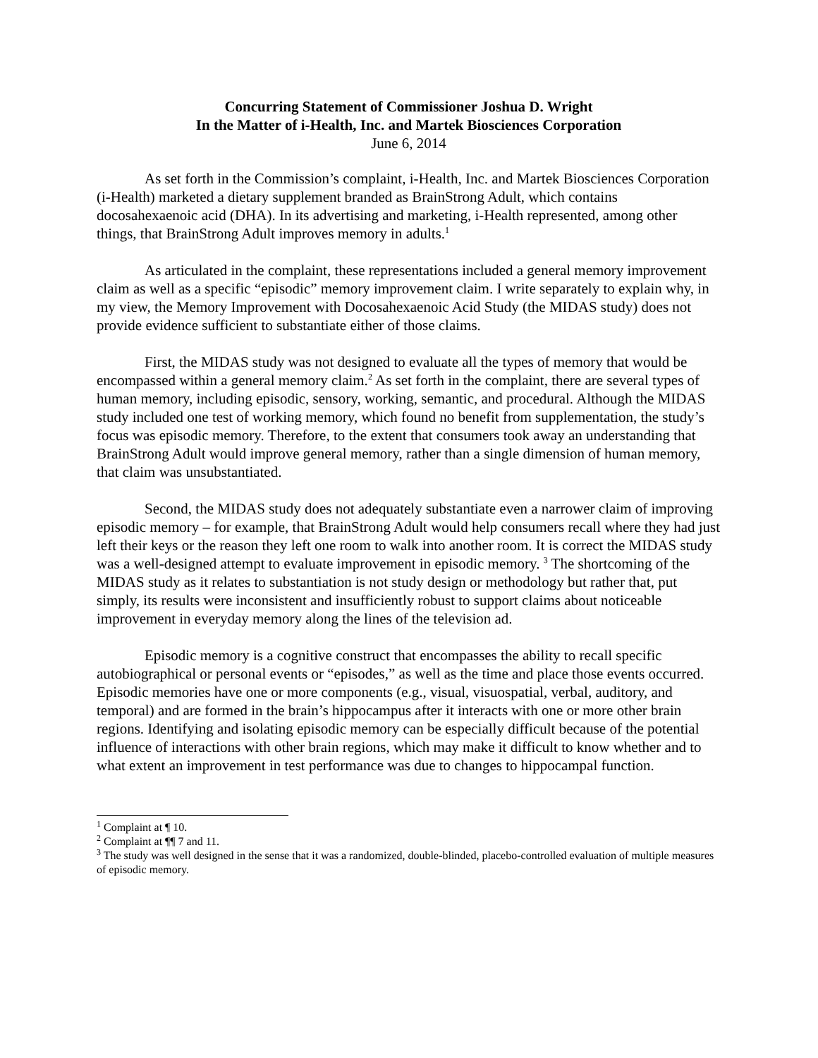Concurring Statement of Commissioner Joshua D. Wright
In the Matter of i-Health, Inc. and Martek Biosciences Corporation
June 6, 2014
As set forth in the Commission’s complaint, i-Health, Inc. and Martek Biosciences Corporation (i-Health) marketed a dietary supplement branded as BrainStrong Adult, which contains docosahexaenoic acid (DHA). In its advertising and marketing, i-Health represented, among other things, that BrainStrong Adult improves memory in adults.<sup>1</sup>
As articulated in the complaint, these representations included a general memory improvement claim as well as a specific “episodic” memory improvement claim. I write separately to explain why, in my view, the Memory Improvement with Docosahexaenoic Acid Study (the MIDAS study) does not provide evidence sufficient to substantiate either of those claims.
First, the MIDAS study was not designed to evaluate all the types of memory that would be encompassed within a general memory claim.<sup>2</sup> As set forth in the complaint, there are several types of human memory, including episodic, sensory, working, semantic, and procedural. Although the MIDAS study included one test of working memory, which found no benefit from supplementation, the study’s focus was episodic memory. Therefore, to the extent that consumers took away an understanding that BrainStrong Adult would improve general memory, rather than a single dimension of human memory, that claim was unsubstantiated.
Second, the MIDAS study does not adequately substantiate even a narrower claim of improving episodic memory – for example, that BrainStrong Adult would help consumers recall where they had just left their keys or the reason they left one room to walk into another room. It is correct the MIDAS study was a well-designed attempt to evaluate improvement in episodic memory. <sup>3</sup> The shortcoming of the MIDAS study as it relates to substantiation is not study design or methodology but rather that, put simply, its results were inconsistent and insufficiently robust to support claims about noticeable improvement in everyday memory along the lines of the television ad.
Episodic memory is a cognitive construct that encompasses the ability to recall specific autobiographical or personal events or “episodes,” as well as the time and place those events occurred. Episodic memories have one or more components (e.g., visual, visuospatial, verbal, auditory, and temporal) and are formed in the brain’s hippocampus after it interacts with one or more other brain regions. Identifying and isolating episodic memory can be especially difficult because of the potential influence of interactions with other brain regions, which may make it difficult to know whether and to what extent an improvement in test performance was due to changes to hippocampal function.
<sup>1</sup> Complaint at ¶ 10.
<sup>2</sup> Complaint at ¶¶ 7 and 11.
<sup>3</sup> The study was well designed in the sense that it was a randomized, double-blinded, placebo-controlled evaluation of multiple measures of episodic memory.